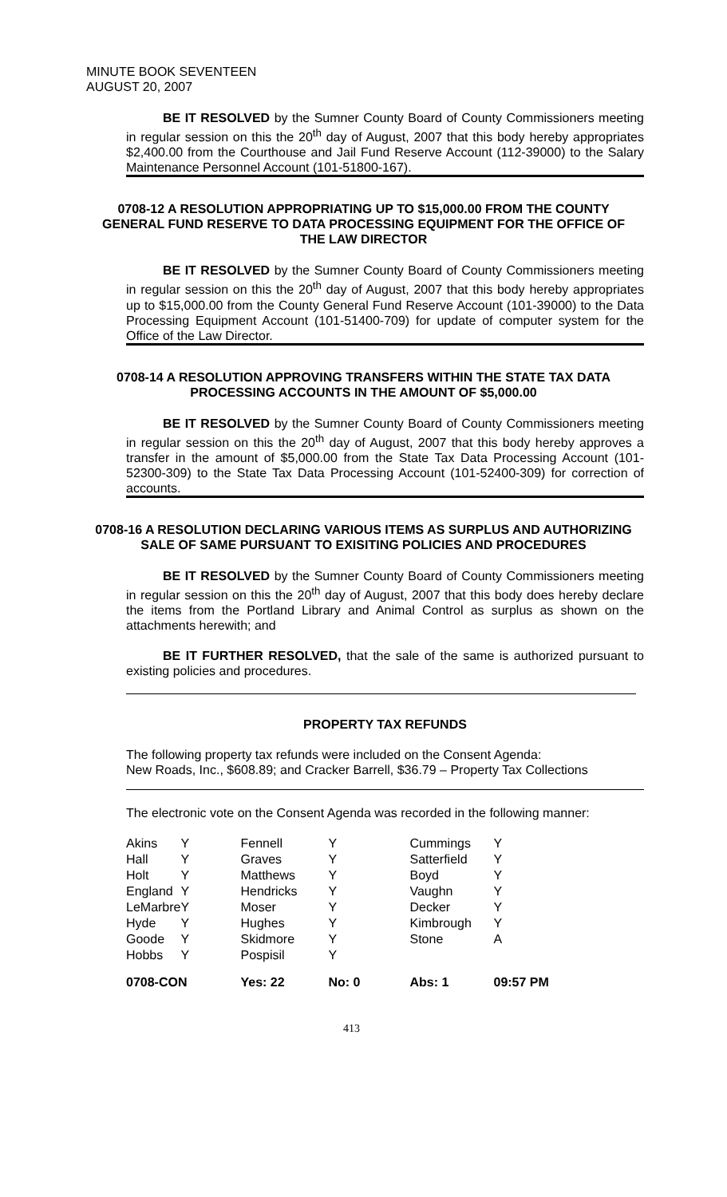MINUTE BOOK SEVENTEEN
AUGUST 20, 2007
BE IT RESOLVED by the Sumner County Board of County Commissioners meeting in regular session on this the 20<sup>th</sup> day of August, 2007 that this body hereby appropriates $2,400.00 from the Courthouse and Jail Fund Reserve Account (112-39000) to the Salary Maintenance Personnel Account (101-51800-167).
0708-12 A RESOLUTION APPROPRIATING UP TO $15,000.00 FROM THE COUNTY GENERAL FUND RESERVE TO DATA PROCESSING EQUIPMENT FOR THE OFFICE OF THE LAW DIRECTOR
BE IT RESOLVED by the Sumner County Board of County Commissioners meeting in regular session on this the 20<sup>th</sup> day of August, 2007 that this body hereby appropriates up to $15,000.00 from the County General Fund Reserve Account (101-39000) to the Data Processing Equipment Account (101-51400-709) for update of computer system for the Office of the Law Director.
0708-14 A RESOLUTION APPROVING TRANSFERS WITHIN THE STATE TAX DATA PROCESSING ACCOUNTS IN THE AMOUNT OF $5,000.00
BE IT RESOLVED by the Sumner County Board of County Commissioners meeting in regular session on this the 20<sup>th</sup> day of August, 2007 that this body hereby approves a transfer in the amount of $5,000.00 from the State Tax Data Processing Account (101-52300-309) to the State Tax Data Processing Account (101-52400-309) for correction of accounts.
0708-16 A RESOLUTION DECLARING VARIOUS ITEMS AS SURPLUS AND AUTHORIZING SALE OF SAME PURSUANT TO EXISITING POLICIES AND PROCEDURES
BE IT RESOLVED by the Sumner County Board of County Commissioners meeting in regular session on this the 20<sup>th</sup> day of August, 2007 that this body does hereby declare the items from the Portland Library and Animal Control as surplus as shown on the attachments herewith; and
BE IT FURTHER RESOLVED, that the sale of the same is authorized pursuant to existing policies and procedures.
PROPERTY TAX REFUNDS
The following property tax refunds were included on the Consent Agenda:
New Roads, Inc., $608.89; and Cracker Barrell, $36.79 – Property Tax Collections
The electronic vote on the Consent Agenda was recorded in the following manner:
| Akins | Y | Fennell | Y | Cummings | Y |
| Hall | Y | Graves | Y | Satterfield | Y |
| Holt | Y | Matthews | Y | Boyd | Y |
| England | Y | Hendricks | Y | Vaughn | Y |
| LeMarbre | Y | Moser | Y | Decker | Y |
| Hyde | Y | Hughes | Y | Kimbrough | Y |
| Goode | Y | Skidmore | Y | Stone | A |
| Hobbs | Y | Pospisil | Y | | |
| 0708-CON | | Yes: 22 | No: 0 | Abs: 1 | 09:57 PM |
413